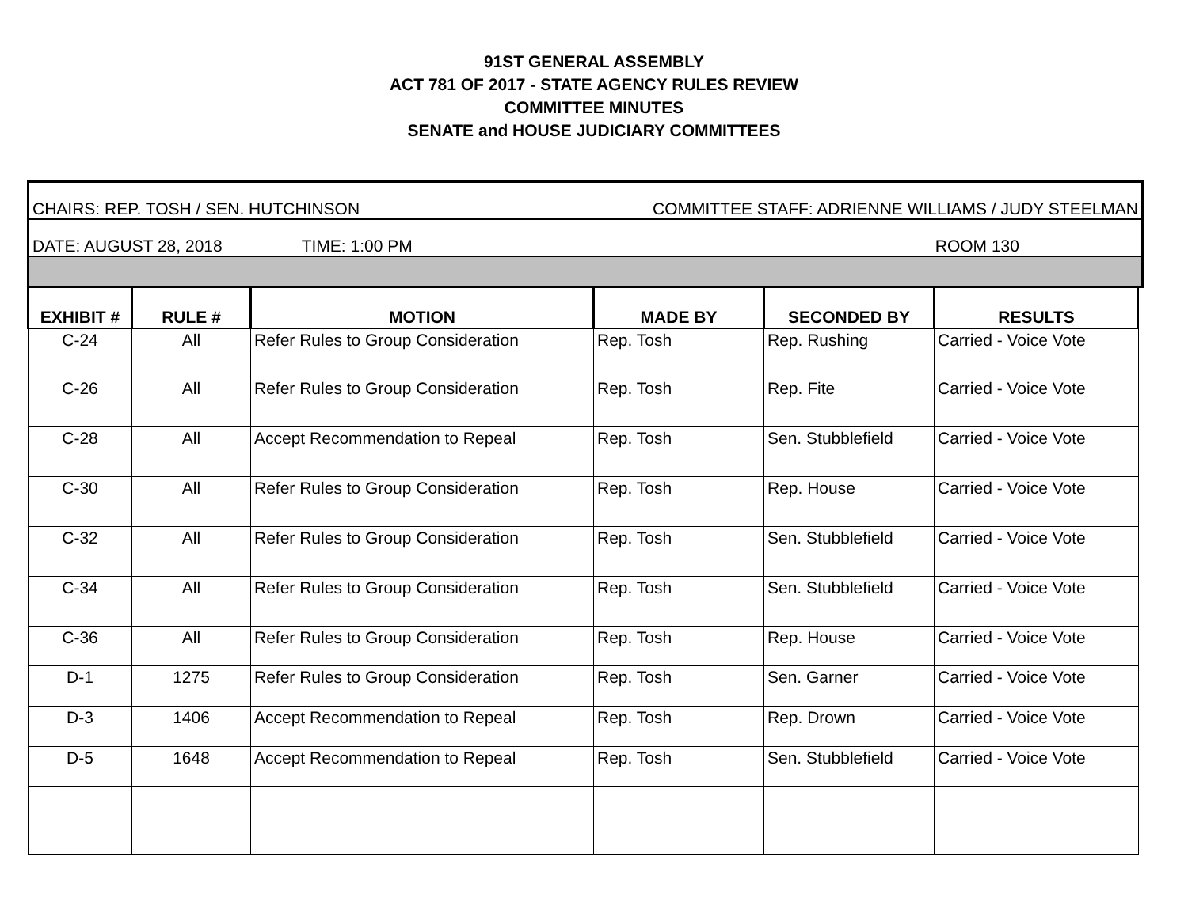91ST GENERAL ASSEMBLY
ACT 781 OF 2017 - STATE AGENCY RULES REVIEW
COMMITTEE MINUTES
SENATE and HOUSE JUDICIARY COMMITTEES
CHAIRS: REP. TOSH / SEN. HUTCHINSON COMMITTEE STAFF: ADRIENNE WILLIAMS / JUDY STEELMAN
DATE: AUGUST 28, 2018 TIME: 1:00 PM ROOM 130
| EXHIBIT # | RULE # | MOTION | MADE BY | SECONDED BY | RESULTS |
| --- | --- | --- | --- | --- | --- |
| C-24 | All | Refer Rules to Group Consideration | Rep. Tosh | Rep. Rushing | Carried - Voice Vote |
| C-26 | All | Refer Rules to Group Consideration | Rep. Tosh | Rep. Fite | Carried - Voice Vote |
| C-28 | All | Accept Recommendation to Repeal | Rep. Tosh | Sen. Stubblefield | Carried - Voice Vote |
| C-30 | All | Refer Rules to Group Consideration | Rep. Tosh | Rep. House | Carried - Voice Vote |
| C-32 | All | Refer Rules to Group Consideration | Rep. Tosh | Sen. Stubblefield | Carried - Voice Vote |
| C-34 | All | Refer Rules to Group Consideration | Rep. Tosh | Sen. Stubblefield | Carried - Voice Vote |
| C-36 | All | Refer Rules to Group Consideration | Rep. Tosh | Rep. House | Carried - Voice Vote |
| D-1 | 1275 | Refer Rules to Group Consideration | Rep. Tosh | Sen. Garner | Carried - Voice Vote |
| D-3 | 1406 | Accept Recommendation to Repeal | Rep. Tosh | Rep. Drown | Carried - Voice Vote |
| D-5 | 1648 | Accept Recommendation to Repeal | Rep. Tosh | Sen. Stubblefield | Carried - Voice Vote |